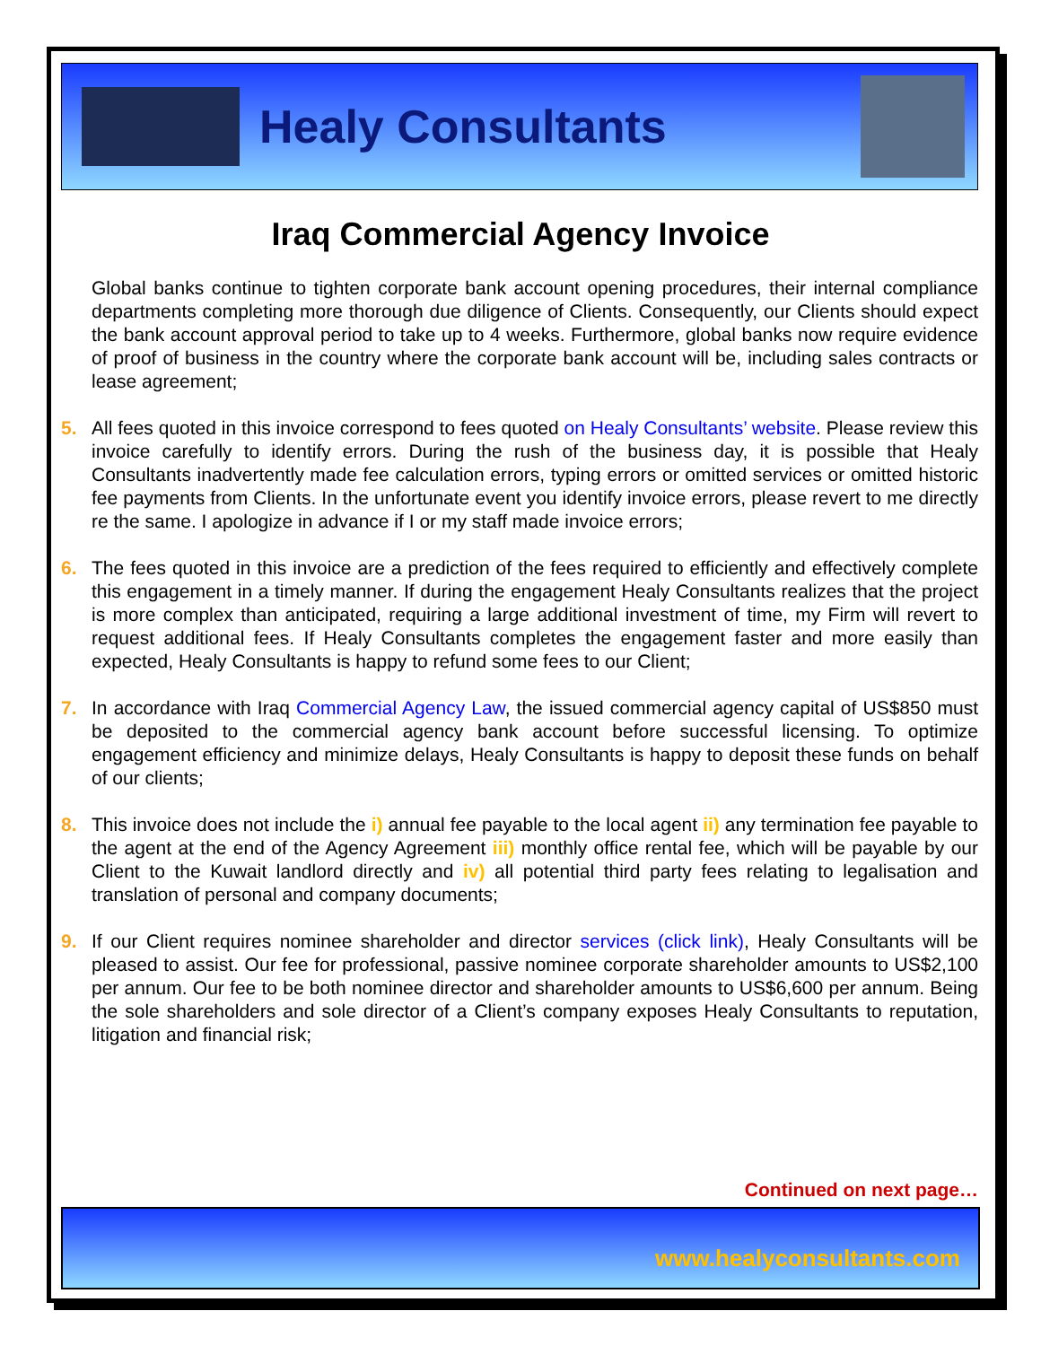Healy Consultants
Iraq Commercial Agency Invoice
Global banks continue to tighten corporate bank account opening procedures, their internal compliance departments completing more thorough due diligence of Clients. Consequently, our Clients should expect the bank account approval period to take up to 4 weeks. Furthermore, global banks now require evidence of proof of business in the country where the corporate bank account will be, including sales contracts or lease agreement;
5. All fees quoted in this invoice correspond to fees quoted on Healy Consultants’ website. Please review this invoice carefully to identify errors. During the rush of the business day, it is possible that Healy Consultants inadvertently made fee calculation errors, typing errors or omitted services or omitted historic fee payments from Clients. In the unfortunate event you identify invoice errors, please revert to me directly re the same. I apologize in advance if I or my staff made invoice errors;
6. The fees quoted in this invoice are a prediction of the fees required to efficiently and effectively complete this engagement in a timely manner. If during the engagement Healy Consultants realizes that the project is more complex than anticipated, requiring a large additional investment of time, my Firm will revert to request additional fees. If Healy Consultants completes the engagement faster and more easily than expected, Healy Consultants is happy to refund some fees to our Client;
7. In accordance with Iraq Commercial Agency Law, the issued commercial agency capital of US$850 must be deposited to the commercial agency bank account before successful licensing. To optimize engagement efficiency and minimize delays, Healy Consultants is happy to deposit these funds on behalf of our clients;
8. This invoice does not include the i) annual fee payable to the local agent ii) any termination fee payable to the agent at the end of the Agency Agreement iii) monthly office rental fee, which will be payable by our Client to the Kuwait landlord directly and iv) all potential third party fees relating to legalisation and translation of personal and company documents;
9. If our Client requires nominee shareholder and director services (click link), Healy Consultants will be pleased to assist. Our fee for professional, passive nominee corporate shareholder amounts to US$2,100 per annum. Our fee to be both nominee director and shareholder amounts to US$6,600 per annum. Being the sole shareholders and sole director of a Client’s company exposes Healy Consultants to reputation, litigation and financial risk;
Continued on next page…
www.healyconsultants.com